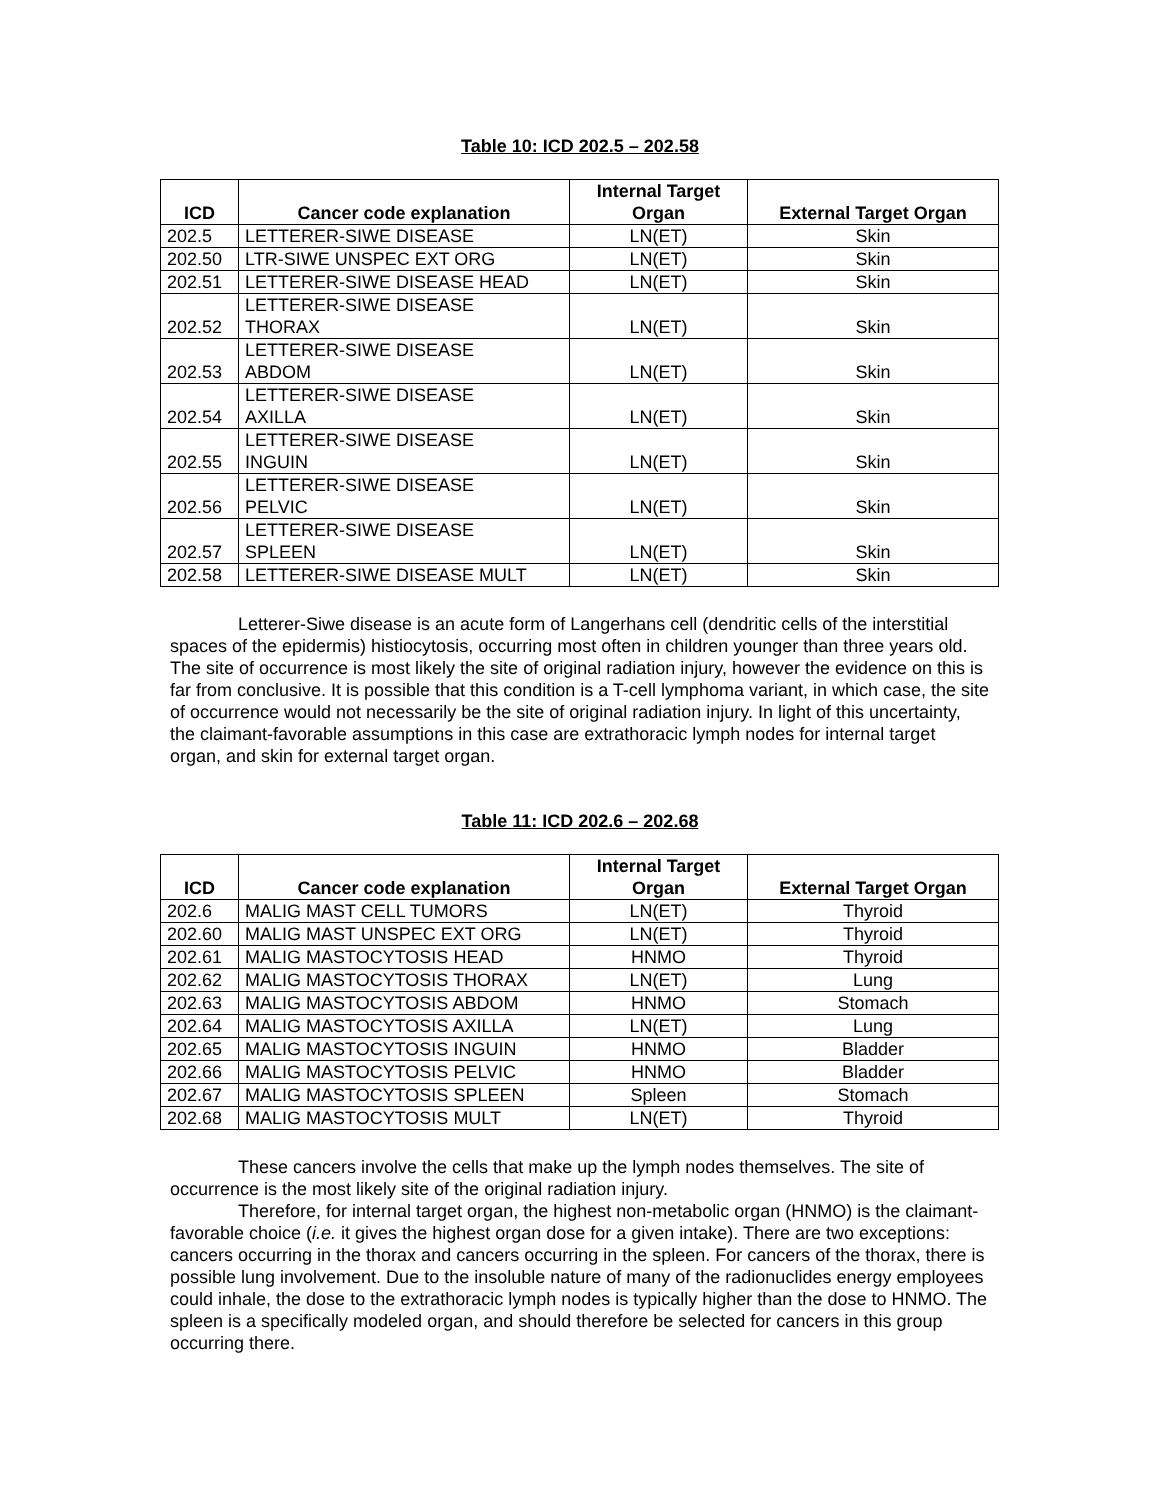Table 10: ICD 202.5 – 202.58
| ICD | Cancer code explanation | Internal Target Organ | External Target Organ |
| --- | --- | --- | --- |
| 202.5 | LETTERER-SIWE DISEASE | LN(ET) | Skin |
| 202.50 | LTR-SIWE UNSPEC EXT ORG | LN(ET) | Skin |
| 202.51 | LETTERER-SIWE DISEASE HEAD | LN(ET) | Skin |
| 202.52 | LETTERER-SIWE DISEASE THORAX | LN(ET) | Skin |
| 202.53 | LETTERER-SIWE DISEASE ABDOM | LN(ET) | Skin |
| 202.54 | LETTERER-SIWE DISEASE AXILLA | LN(ET) | Skin |
| 202.55 | LETTERER-SIWE DISEASE INGUIN | LN(ET) | Skin |
| 202.56 | LETTERER-SIWE DISEASE PELVIC | LN(ET) | Skin |
| 202.57 | LETTERER-SIWE DISEASE SPLEEN | LN(ET) | Skin |
| 202.58 | LETTERER-SIWE DISEASE MULT | LN(ET) | Skin |
Letterer-Siwe disease is an acute form of Langerhans cell (dendritic cells of the interstitial spaces of the epidermis) histiocytosis, occurring most often in children younger than three years old. The site of occurrence is most likely the site of original radiation injury, however the evidence on this is far from conclusive. It is possible that this condition is a T-cell lymphoma variant, in which case, the site of occurrence would not necessarily be the site of original radiation injury. In light of this uncertainty, the claimant-favorable assumptions in this case are extrathoracic lymph nodes for internal target organ, and skin for external target organ.
Table 11: ICD 202.6 – 202.68
| ICD | Cancer code explanation | Internal Target Organ | External Target Organ |
| --- | --- | --- | --- |
| 202.6 | MALIG MAST CELL TUMORS | LN(ET) | Thyroid |
| 202.60 | MALIG MAST UNSPEC EXT ORG | LN(ET) | Thyroid |
| 202.61 | MALIG MASTOCYTOSIS HEAD | HNMO | Thyroid |
| 202.62 | MALIG MASTOCYTOSIS THORAX | LN(ET) | Lung |
| 202.63 | MALIG MASTOCYTOSIS ABDOM | HNMO | Stomach |
| 202.64 | MALIG MASTOCYTOSIS AXILLA | LN(ET) | Lung |
| 202.65 | MALIG MASTOCYTOSIS INGUIN | HNMO | Bladder |
| 202.66 | MALIG MASTOCYTOSIS PELVIC | HNMO | Bladder |
| 202.67 | MALIG MASTOCYTOSIS SPLEEN | Spleen | Stomach |
| 202.68 | MALIG MASTOCYTOSIS MULT | LN(ET) | Thyroid |
These cancers involve the cells that make up the lymph nodes themselves. The site of occurrence is the most likely site of the original radiation injury.
Therefore, for internal target organ, the highest non-metabolic organ (HNMO) is the claimant-favorable choice (i.e. it gives the highest organ dose for a given intake). There are two exceptions: cancers occurring in the thorax and cancers occurring in the spleen. For cancers of the thorax, there is possible lung involvement. Due to the insoluble nature of many of the radionuclides energy employees could inhale, the dose to the extrathoracic lymph nodes is typically higher than the dose to HNMO. The spleen is a specifically modeled organ, and should therefore be selected for cancers in this group occurring there.